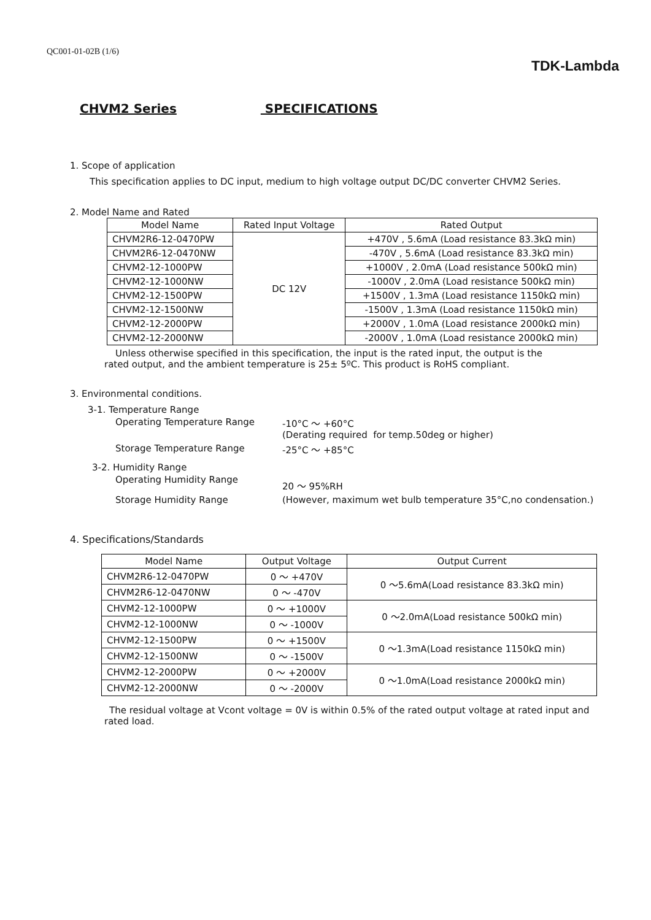QC001-01-02B (1/6)
TDK-Lambda
CHVM2 Series SPECIFICATIONS
1. Scope of application
This specification applies to DC input, medium to high voltage output DC/DC converter CHVM2 Series.
2. Model Name and Rated
| Model Name | Rated Input Voltage | Rated Output |
| --- | --- | --- |
| CHVM2R6-12-0470PW | DC 12V | +470V , 5.6mA (Load resistance 83.3kΩ min) |
| CHVM2R6-12-0470NW | | -470V , 5.6mA (Load resistance 83.3kΩ min) |
| CHVM2-12-1000PW | | +1000V , 2.0mA (Load resistance 500kΩ min) |
| CHVM2-12-1000NW | | -1000V , 2.0mA (Load resistance 500kΩ min) |
| CHVM2-12-1500PW | | +1500V , 1.3mA (Load resistance 1150kΩ min) |
| CHVM2-12-1500NW | | -1500V , 1.3mA (Load resistance 1150kΩ min) |
| CHVM2-12-2000PW | | +2000V , 1.0mA (Load resistance 2000kΩ min) |
| CHVM2-12-2000NW | | -2000V , 1.0mA (Load resistance 2000kΩ min) |
Unless otherwise specified in this specification, the input is the rated input, the output is the rated output, and the ambient temperature is 25± 5ºC. This product is RoHS compliant.
3. Environmental conditions.
3-1. Temperature Range
| Operating Temperature Range | -10°C ～ +60°C (Derating required for temp.50deg or higher) |
| Storage Temperature Range | -25°C ～ +85°C |
3-2. Humidity Range
| Operating Humidity Range | 20 ～ 95%RH |
| Storage Humidity Range | (However, maximum wet bulb temperature 35°C,no condensation.) |
4. Specifications/Standards
| Model Name | Output Voltage | Output Current |
| --- | --- | --- |
| CHVM2R6-12-0470PW | 0 ～ +470V | 0 ～5.6mA(Load resistance 83.3kΩ min) |
| CHVM2R6-12-0470NW | 0 ～ -470V | |
| CHVM2-12-1000PW | 0 ～ +1000V | 0 ～2.0mA(Load resistance 500kΩ min) |
| CHVM2-12-1000NW | 0 ～ -1000V | |
| CHVM2-12-1500PW | 0 ～ +1500V | 0 ～1.3mA(Load resistance 1150kΩ min) |
| CHVM2-12-1500NW | 0 ～ -1500V | |
| CHVM2-12-2000PW | 0 ～ +2000V | 0 ～1.0mA(Load resistance 2000kΩ min) |
| CHVM2-12-2000NW | 0 ～ -2000V | |
The residual voltage at Vcont voltage = 0V is within 0.5% of the rated output voltage at rated input and rated load.